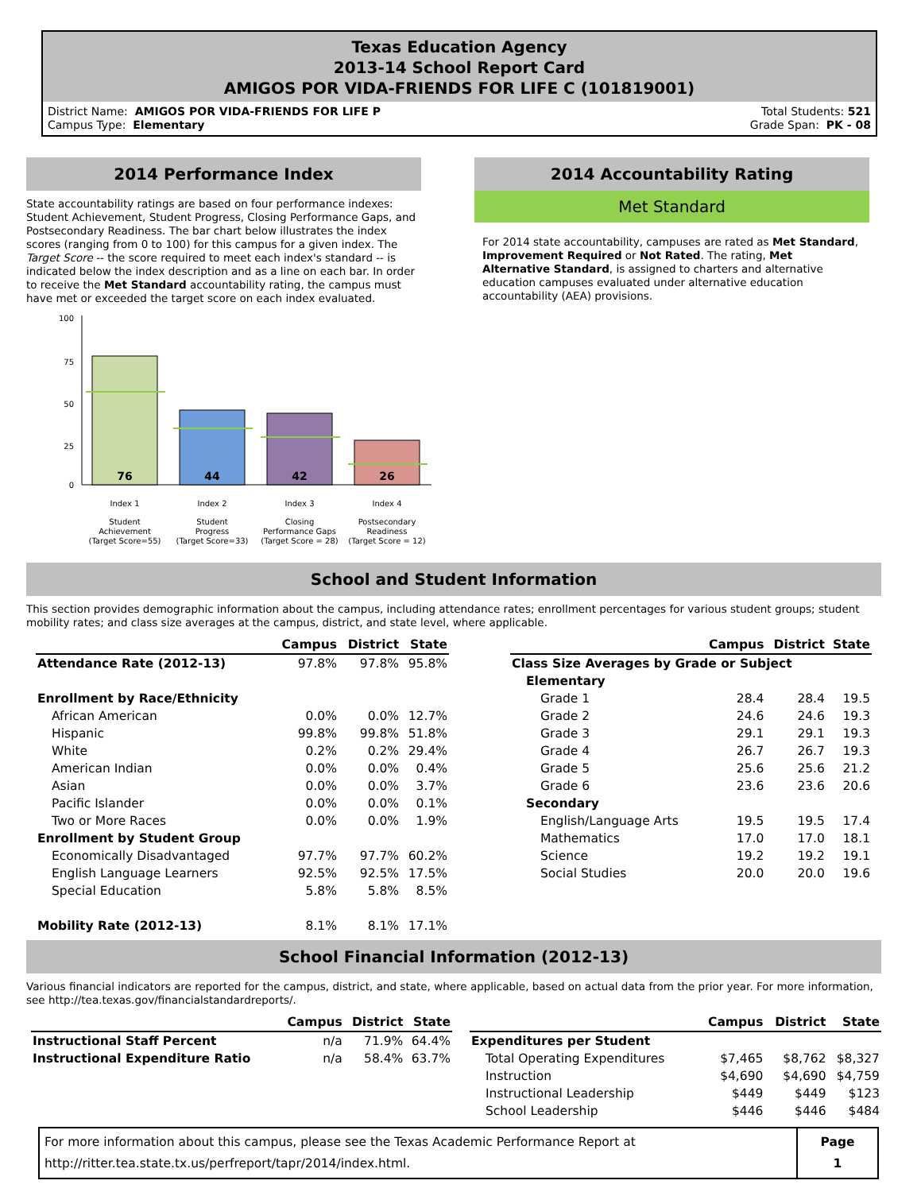Texas Education Agency
2013-14 School Report Card
AMIGOS POR VIDA-FRIENDS FOR LIFE C (101819001)
District Name: AMIGOS POR VIDA-FRIENDS FOR LIFE P
Campus Type: Elementary
Total Students: 521
Grade Span: PK - 08
2014 Performance Index
State accountability ratings are based on four performance indexes: Student Achievement, Student Progress, Closing Performance Gaps, and Postsecondary Readiness. The bar chart below illustrates the index scores (ranging from 0 to 100) for this campus for a given index. The Target Score -- the score required to meet each index's standard -- is indicated below the index description and as a line on each bar. In order to receive the Met Standard accountability rating, the campus must have met or exceeded the target score on each index evaluated.
100
75
50
25
0
76
44
42
26
Index 1
Index 2
Index 3
Index 4
Student
Achievement
(Target Score=55)
Student
Progress
(Target Score=33)
Closing
Performance Gaps
(Target Score = 28)
Postsecondary
Readiness
(Target Score = 12)
2014 Accountability Rating
Met Standard
For 2014 state accountability, campuses are rated as Met Standard, Improvement Required or Not Rated. The rating, Met Alternative Standard, is assigned to charters and alternative education campuses evaluated under alternative education accountability (AEA) provisions.
School and Student Information
This section provides demographic information about the campus, including attendance rates; enrollment percentages for various student groups; student mobility rates; and class size averages at the campus, district, and state level, where applicable.
| | Campus | District | State |
| --- | --- | --- | --- |
| Attendance Rate (2012-13) | 97.8% | 97.8% | 95.8% |
| Enrollment by Race/Ethnicity | | | |
| African American | 0.0% | 0.0% | 12.7% |
| Hispanic | 99.8% | 99.8% | 51.8% |
| White | 0.2% | 0.2% | 29.4% |
| American Indian | 0.0% | 0.0% | 0.4% |
| Asian | 0.0% | 0.0% | 3.7% |
| Pacific Islander | 0.0% | 0.0% | 0.1% |
| Two or More Races | 0.0% | 0.0% | 1.9% |
| Enrollment by Student Group | | | |
| Economically Disadvantaged | 97.7% | 97.7% | 60.2% |
| English Language Learners | 92.5% | 92.5% | 17.5% |
| Special Education | 5.8% | 5.8% | 8.5% |
| Mobility Rate (2012-13) | 8.1% | 8.1% | 17.1% |
| | Campus | District | State |
| --- | --- | --- | --- |
| Class Size Averages by Grade or Subject | | | |
| Elementary | | | |
| Grade 1 | 28.4 | 28.4 | 19.5 |
| Grade 2 | 24.6 | 24.6 | 19.3 |
| Grade 3 | 29.1 | 29.1 | 19.3 |
| Grade 4 | 26.7 | 26.7 | 19.3 |
| Grade 5 | 25.6 | 25.6 | 21.2 |
| Grade 6 | 23.6 | 23.6 | 20.6 |
| Secondary | | | |
| English/Language Arts | 19.5 | 19.5 | 17.4 |
| Mathematics | 17.0 | 17.0 | 18.1 |
| Science | 19.2 | 19.2 | 19.1 |
| Social Studies | 20.0 | 20.0 | 19.6 |
School Financial Information (2012-13)
Various financial indicators are reported for the campus, district, and state, where applicable, based on actual data from the prior year. For more information, see http://tea.texas.gov/financialstandardreports/.
| | Campus | District | State |
| --- | --- | --- | --- |
| Instructional Staff Percent | n/a | 71.9% | 64.4% |
| Instructional Expenditure Ratio | n/a | 58.4% | 63.7% |
| | Campus | District | State |
| --- | --- | --- | --- |
| Expenditures per Student | | | |
| Total Operating Expenditures | $7,465 | $8,762 | $8,327 |
| Instruction | $4,690 | $4,690 | $4,759 |
| Instructional Leadership | $449 | $449 | $123 |
| School Leadership | $446 | $446 | $484 |
For more information about this campus, please see the Texas Academic Performance Report at
http://ritter.tea.state.tx.us/perfreport/tapr/2014/index.html.
Page
1